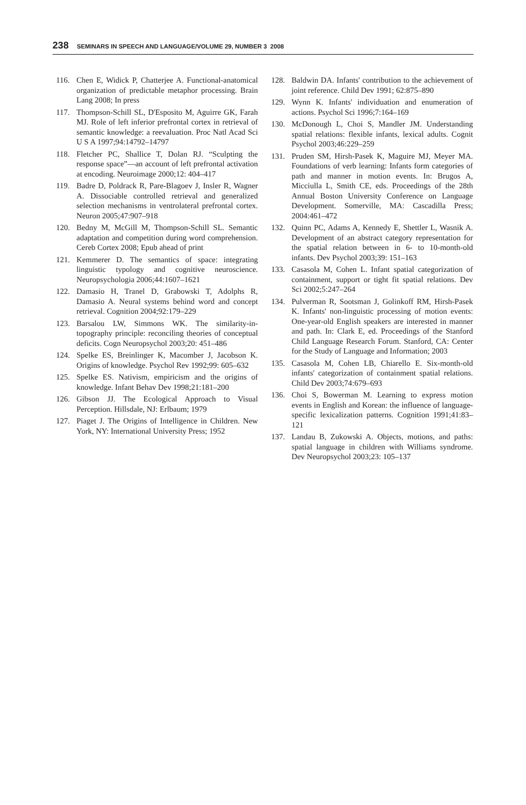238 SEMINARS IN SPEECH AND LANGUAGE/VOLUME 29, NUMBER 3 2008
116. Chen E, Widick P, Chatterjee A. Functional-anatomical organization of predictable metaphor processing. Brain Lang 2008; In press
117. Thompson-Schill SL, D'Esposito M, Aguirre GK, Farah MJ. Role of left inferior prefrontal cortex in retrieval of semantic knowledge: a reevaluation. Proc Natl Acad Sci U S A 1997;94:14792–14797
118. Fletcher PC, Shallice T, Dolan RJ. “Sculpting the response space”—an account of left prefrontal activation at encoding. Neuroimage 2000;12: 404–417
119. Badre D, Poldrack R, Pare-Blagoev J, Insler R, Wagner A. Dissociable controlled retrieval and generalized selection mechanisms in ventrolateral prefrontal cortex. Neuron 2005;47:907–918
120. Bedny M, McGill M, Thompson-Schill SL. Semantic adaptation and competition during word comprehension. Cereb Cortex 2008; Epub ahead of print
121. Kemmerer D. The semantics of space: integrating linguistic typology and cognitive neuroscience. Neuropsychologia 2006;44:1607–1621
122. Damasio H, Tranel D, Grabowski T, Adolphs R, Damasio A. Neural systems behind word and concept retrieval. Cognition 2004;92:179–229
123. Barsalou LW, Simmons WK. The similarity-in-topography principle: reconciling theories of conceptual deficits. Cogn Neuropsychol 2003;20: 451–486
124. Spelke ES, Breinlinger K, Macomber J, Jacobson K. Origins of knowledge. Psychol Rev 1992;99: 605–632
125. Spelke ES. Nativism, empiricism and the origins of knowledge. Infant Behav Dev 1998;21:181–200
126. Gibson JJ. The Ecological Approach to Visual Perception. Hillsdale, NJ: Erlbaum; 1979
127. Piaget J. The Origins of Intelligence in Children. New York, NY: International University Press; 1952
128. Baldwin DA. Infants' contribution to the achievement of joint reference. Child Dev 1991; 62:875–890
129. Wynn K. Infants' individuation and enumeration of actions. Psychol Sci 1996;7:164–169
130. McDonough L, Choi S, Mandler JM. Understanding spatial relations: flexible infants, lexical adults. Cognit Psychol 2003;46:229–259
131. Pruden SM, Hirsh-Pasek K, Maguire MJ, Meyer MA. Foundations of verb learning: Infants form categories of path and manner in motion events. In: Brugos A, Micciulla L, Smith CE, eds. Proceedings of the 28th Annual Boston University Conference on Language Development. Somerville, MA: Cascadilla Press; 2004:461–472
132. Quinn PC, Adams A, Kennedy E, Shettler L, Wasnik A. Development of an abstract category representation for the spatial relation between in 6- to 10-month-old infants. Dev Psychol 2003;39: 151–163
133. Casasola M, Cohen L. Infant spatial categorization of containment, support or tight fit spatial relations. Dev Sci 2002;5:247–264
134. Pulverman R, Sootsman J, Golinkoff RM, Hirsh-Pasek K. Infants' non-linguistic processing of motion events: One-year-old English speakers are interested in manner and path. In: Clark E, ed. Proceedings of the Stanford Child Language Research Forum. Stanford, CA: Center for the Study of Language and Information; 2003
135. Casasola M, Cohen LB, Chiarello E. Six-month-old infants' categorization of containment spatial relations. Child Dev 2003;74:679–693
136. Choi S, Bowerman M. Learning to express motion events in English and Korean: the influence of language-specific lexicalization patterns. Cognition 1991;41:83–121
137. Landau B, Zukowski A. Objects, motions, and paths: spatial language in children with Williams syndrome. Dev Neuropsychol 2003;23: 105–137